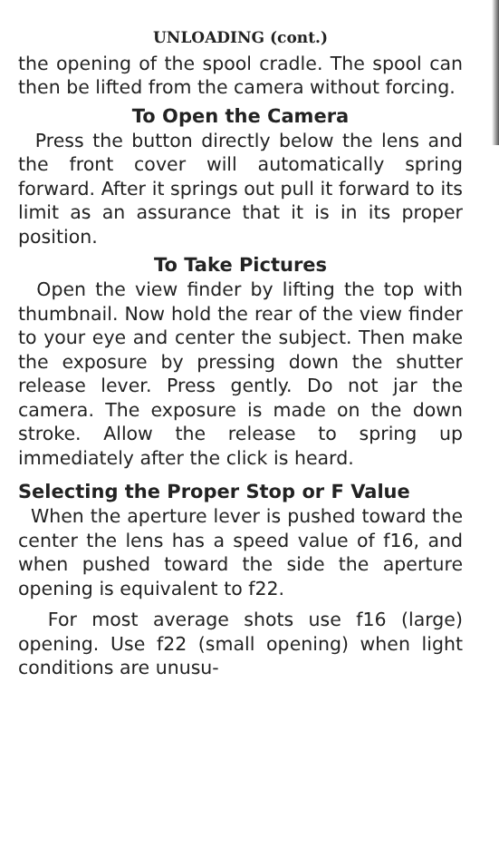UNLOADING (cont.)
the opening of the spool cradle. The spool can then be lifted from the camera without forcing.
To Open the Camera
Press the button directly below the lens and the front cover will automatically spring forward. After it springs out pull it forward to its limit as an assurance that it is in its proper position.
To Take Pictures
Open the view finder by lifting the top with thumbnail. Now hold the rear of the view finder to your eye and center the subject. Then make the exposure by pressing down the shutter release lever. Press gently. Do not jar the camera. The exposure is made on the down stroke. Allow the release to spring up immediately after the click is heard.
Selecting the Proper Stop or F Value
When the aperture lever is pushed toward the center the lens has a speed value of f16, and when pushed toward the side the aperture opening is equivalent to f22.
For most average shots use f16 (large) opening. Use f22 (small opening) when light conditions are unusu-